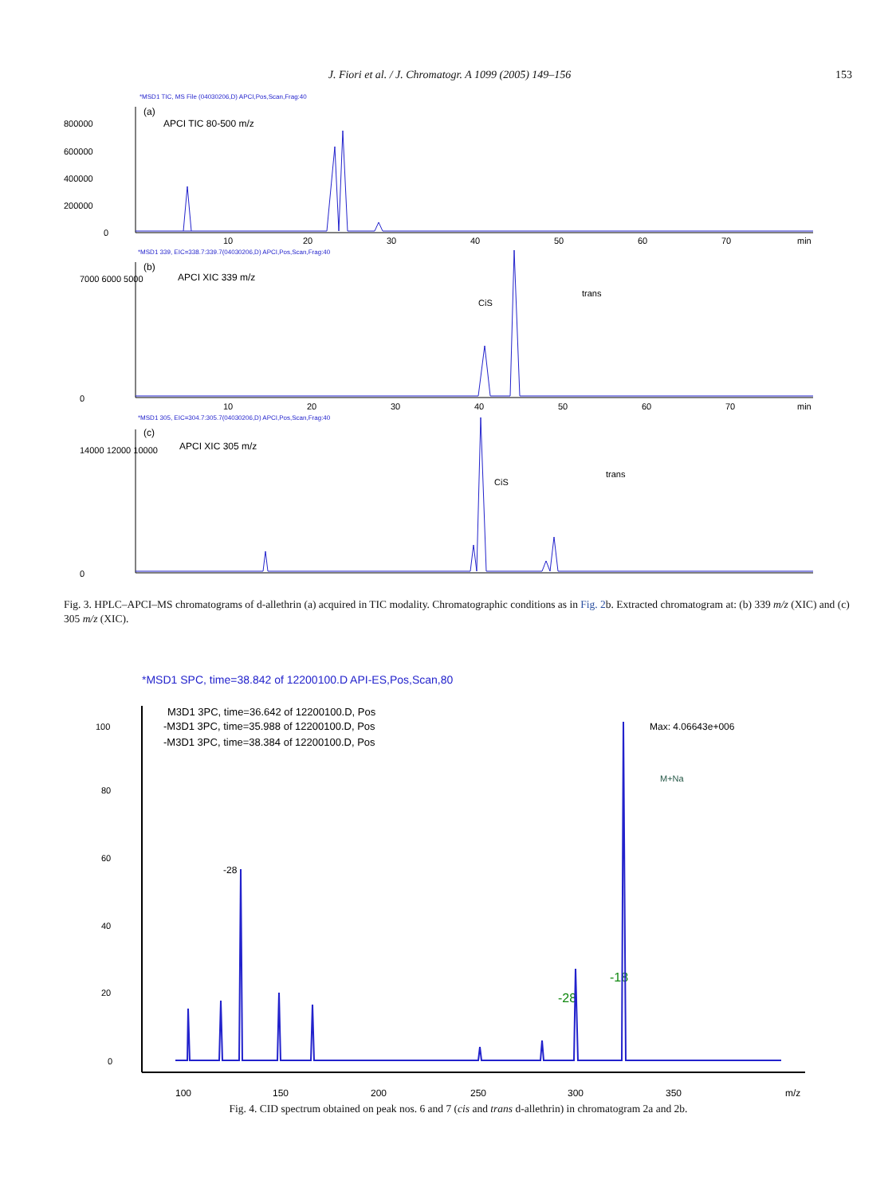J. Fiori et al. / J. Chromatogr. A 1099 (2005) 149–156 153
*MSD1 TIC, MS File (04030206,D) APCI,Pos,Scan,Frag:40
(a)
APCI TIC 80-500 m/z
800000
600000
400000
200000
0
10
20
30
40
50
60
70
min
*MSD1 339, EIC=338.7:339.7(04030206,D) APCI,Pos,Scan,Frag:40
(b)
APCI XIC 339 m/z
CiS
trans
7000 6000 5000
0
10
20
30
40
50
60
70
min
*MSD1 305, EIC=304.7:305.7(04030206,D) APCI,Pos,Scan,Frag:40
(c)
APCI XIC 305 m/z
CiS
trans
14000 12000 10000
0
Fig. 3. HPLC–APCI–MS chromatograms of d-allethrin (a) acquired in TIC modality. Chromatographic conditions as in Fig. 2b. Extracted chromatogram at: (b) 339 m/z (XIC) and (c) 305 m/z (XIC).
*MSD1 SPC, time=38.842 of 12200100.D API-ES,Pos,Scan,80
M3D1 3PC, time=36.642 of 12200100.D, Pos
-M3D1 3PC, time=35.988 of 12200100.D, Pos
-M3D1 3PC, time=38.384 of 12200100.D, Pos
Max: 4.06643e+006
M+Na
-28
-28
-18
100
80
60
40
20
0
100
150
200
250
300
350
m/z
Fig. 4. CID spectrum obtained on peak nos. 6 and 7 (cis and trans d-allethrin) in chromatogram 2a and 2b.